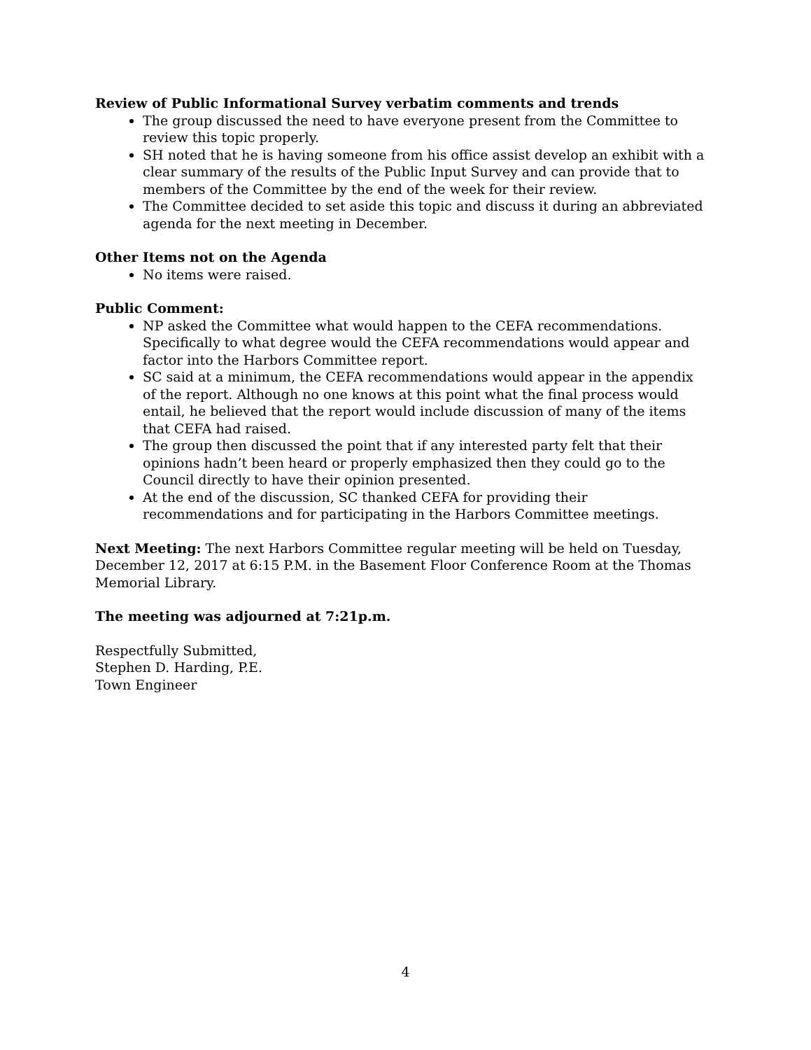Review of Public Informational Survey verbatim comments and trends
The group discussed the need to have everyone present from the Committee to review this topic properly.
SH noted that he is having someone from his office assist develop an exhibit with a clear summary of the results of the Public Input Survey and can provide that to members of the Committee by the end of the week for their review.
The Committee decided to set aside this topic and discuss it during an abbreviated agenda for the next meeting in December.
Other Items not on the Agenda
No items were raised.
Public Comment:
NP asked the Committee what would happen to the CEFA recommendations. Specifically to what degree would the CEFA recommendations would appear and factor into the Harbors Committee report.
SC said at a minimum, the CEFA recommendations would appear in the appendix of the report. Although no one knows at this point what the final process would entail, he believed that the report would include discussion of many of the items that CEFA had raised.
The group then discussed the point that if any interested party felt that their opinions hadn’t been heard or properly emphasized then they could go to the Council directly to have their opinion presented.
At the end of the discussion, SC thanked CEFA for providing their recommendations and for participating in the Harbors Committee meetings.
Next Meeting: The next Harbors Committee regular meeting will be held on Tuesday, December 12, 2017 at 6:15 P.M. in the Basement Floor Conference Room at the Thomas Memorial Library.
The meeting was adjourned at 7:21p.m.
Respectfully Submitted,
Stephen D. Harding, P.E.
Town Engineer
4